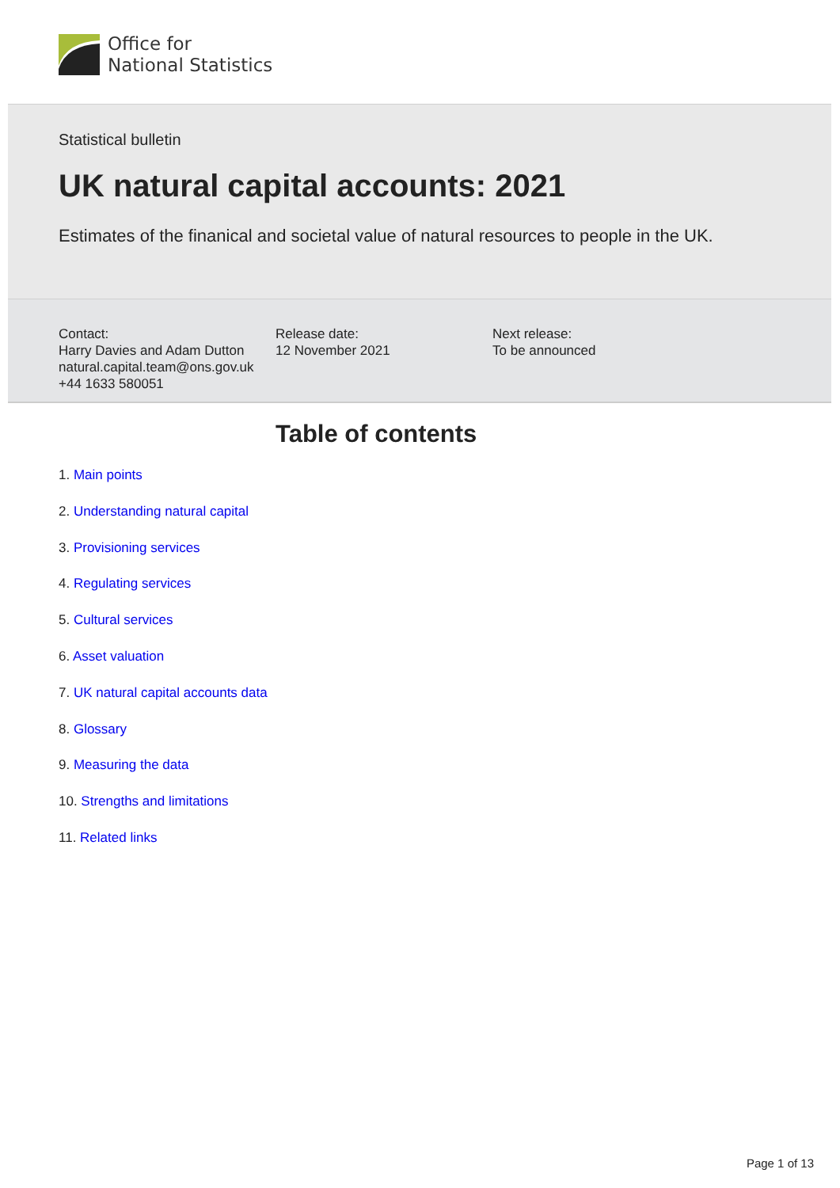Office for
National Statistics
Statistical bulletin
UK natural capital accounts: 2021
Estimates of the finanical and societal value of natural resources to people in the UK.
Contact:
Harry Davies and Adam Dutton
natural.capital.team@ons.gov.uk
+44 1633 580051
Release date:
12 November 2021
Next release:
To be announced
Table of contents
1. Main points
2. Understanding natural capital
3. Provisioning services
4. Regulating services
5. Cultural services
6. Asset valuation
7. UK natural capital accounts data
8. Glossary
9. Measuring the data
10. Strengths and limitations
11. Related links
Page 1 of 13